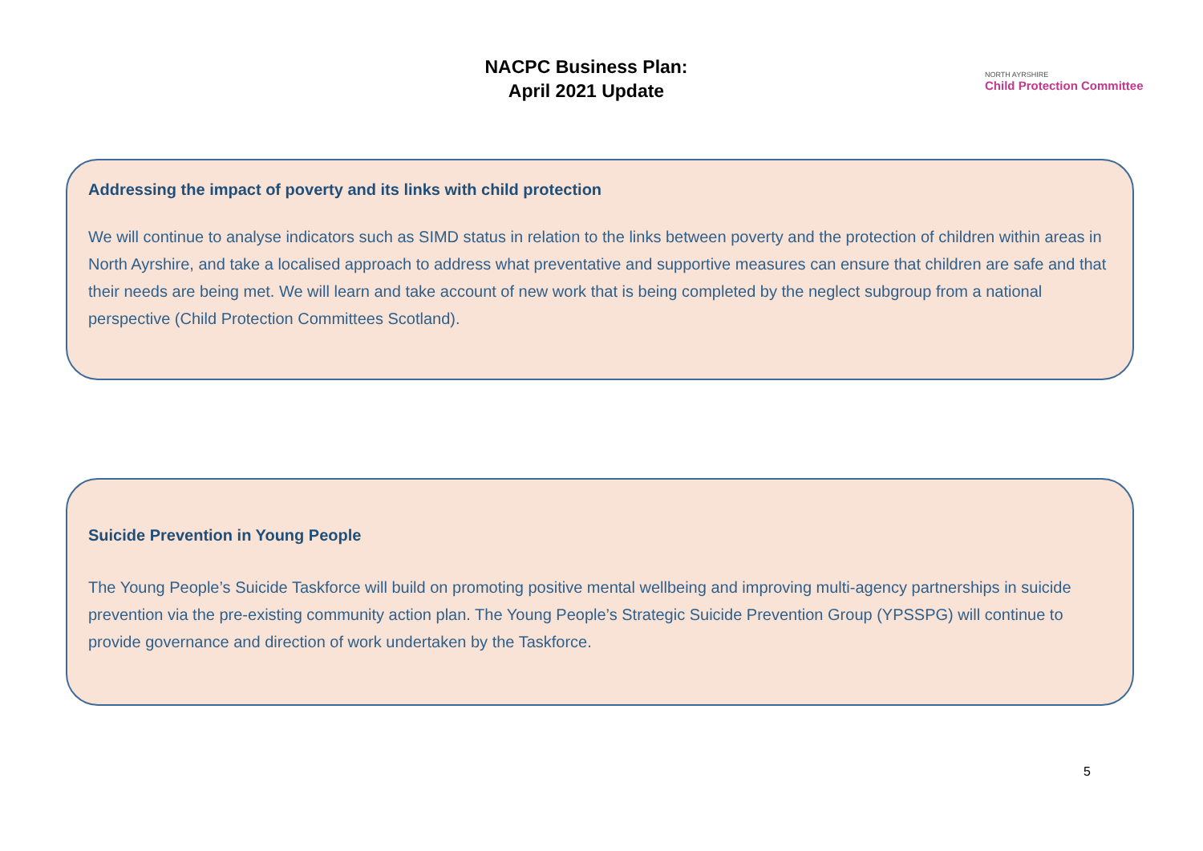NACPC Business Plan:
April 2021 Update
NORTH AYRSHIRE
Child Protection Committee
Addressing the impact of poverty and its links with child protection
We will continue to analyse indicators such as SIMD status in relation to the links between poverty and the protection of children within areas in North Ayrshire, and take a localised approach to address what preventative and supportive measures can ensure that children are safe and that their needs are being met. We will learn and take account of new work that is being completed by the neglect subgroup from a national perspective (Child Protection Committees Scotland).
Suicide Prevention in Young People
The Young People’s Suicide Taskforce will build on promoting positive mental wellbeing and improving multi-agency partnerships in suicide prevention via the pre-existing community action plan. The Young People’s Strategic Suicide Prevention Group (YPSSPG) will continue to provide governance and direction of work undertaken by the Taskforce.
5